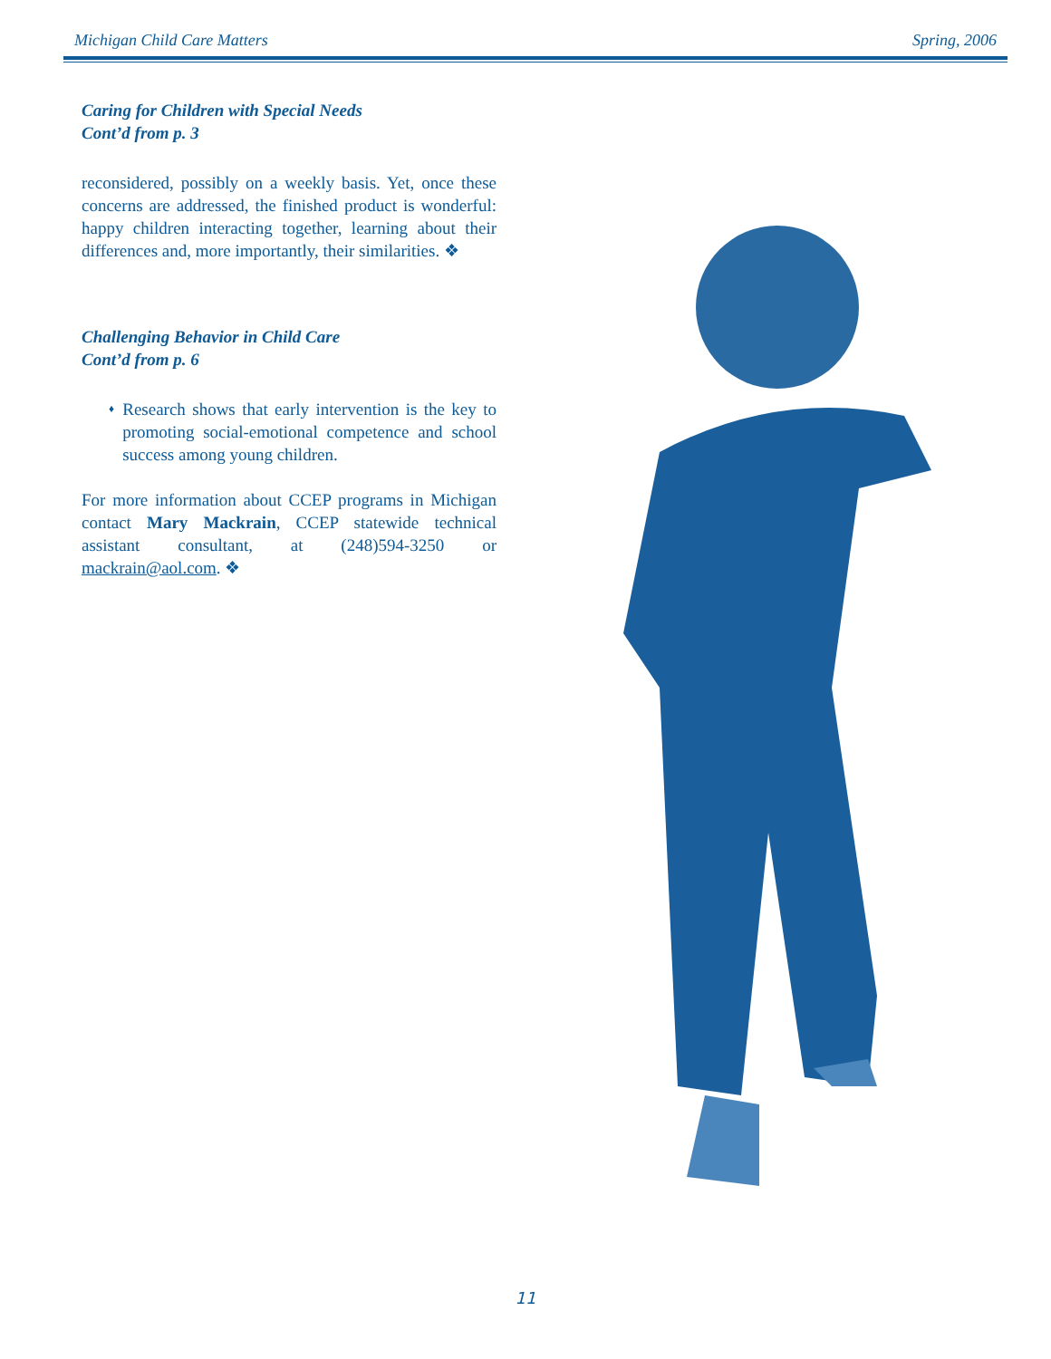Michigan Child Care Matters Spring, 2006
Caring for Children with Special Needs
Cont’d from p. 3
reconsidered, possibly on a weekly basis. Yet, once these concerns are addressed, the finished product is wonderful: happy children interacting together, learning about their differences and, more importantly, their similarities. ❖
Challenging Behavior in Child Care
Cont’d from p. 6
♦
Research shows that early intervention is the key to promoting social-emotional competence and school success among young children.
For more information about CCEP programs in Michigan contact Mary Mackrain, CCEP statewide technical assistant consultant, at (248)594-3250 or mackrain@aol.com. ❖
11